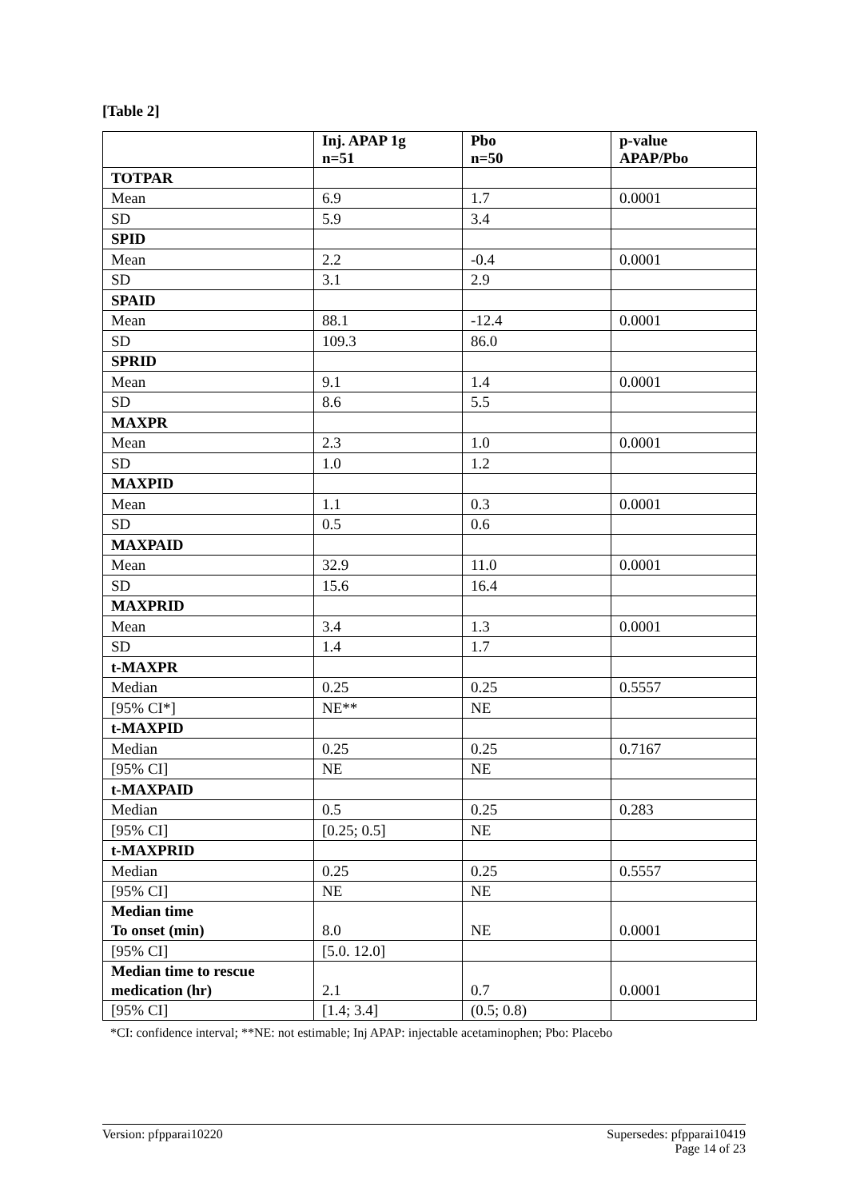[Table 2]
| | Inj. APAP 1g n=51 | Pbo n=50 | p-value APAP/Pbo |
| --- | --- | --- | --- |
| TOTPAR | | | |
| Mean | 6.9 | 1.7 | 0.0001 |
| SD | 5.9 | 3.4 | |
| SPID | | | |
| Mean | 2.2 | -0.4 | 0.0001 |
| SD | 3.1 | 2.9 | |
| SPAID | | | |
| Mean | 88.1 | -12.4 | 0.0001 |
| SD | 109.3 | 86.0 | |
| SPRID | | | |
| Mean | 9.1 | 1.4 | 0.0001 |
| SD | 8.6 | 5.5 | |
| MAXPR | | | |
| Mean | 2.3 | 1.0 | 0.0001 |
| SD | 1.0 | 1.2 | |
| MAXPID | | | |
| Mean | 1.1 | 0.3 | 0.0001 |
| SD | 0.5 | 0.6 | |
| MAXPAID | | | |
| Mean | 32.9 | 11.0 | 0.0001 |
| SD | 15.6 | 16.4 | |
| MAXPRID | | | |
| Mean | 3.4 | 1.3 | 0.0001 |
| SD | 1.4 | 1.7 | |
| t-MAXPR | | | |
| Median | 0.25 | 0.25 | 0.5557 |
| [95% CI*] | NE** | NE | |
| t-MAXPID | | | |
| Median | 0.25 | 0.25 | 0.7167 |
| [95% CI] | NE | NE | |
| t-MAXPAID | | | |
| Median | 0.5 | 0.25 | 0.283 |
| [95% CI] | [0.25; 0.5] | NE | |
| t-MAXPRID | | | |
| Median | 0.25 | 0.25 | 0.5557 |
| [95% CI] | NE | NE | |
| Median time To onset (min) | 8.0 | NE | 0.0001 |
| [95% CI] | [5.0. 12.0] | | |
| Median time to rescue medication (hr) | 2.1 | 0.7 | 0.0001 |
| [95% CI] | [1.4; 3.4] | (0.5; 0.8) | |
*CI: confidence interval; **NE: not estimable; Inj APAP: injectable acetaminophen; Pbo: Placebo
Version: pfpparai10220 Supersedes: pfpparai10419
Page 14 of 23